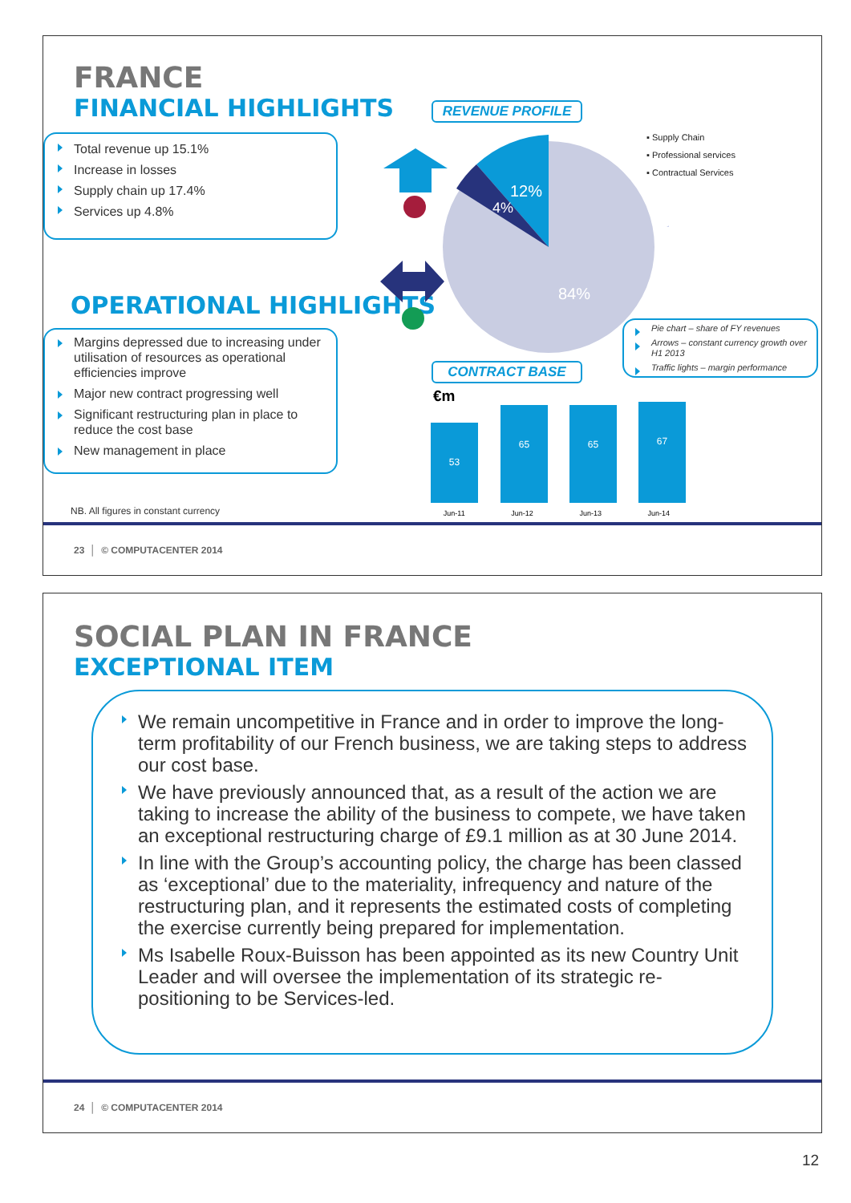FRANCE
FINANCIAL HIGHLIGHTS
Total revenue up 15.1%
Increase in losses
Supply chain up 17.4%
Services up 4.8%
OPERATIONAL HIGHLIGHTS
Margins depressed due to increasing under utilisation of resources as operational efficiencies improve
Major new contract progressing well
Significant restructuring plan in place to reduce the cost base
New management in place
NB. All figures in constant currency
REVENUE PROFILE
12%
4%
84%
▪ Supply Chain
▪ Professional services
▪ Contractual Services
Pie chart – share of FY revenues
Arrows – constant currency growth over H1 2013
Traffic lights – margin performance
CONTRACT BASE
€m
53
65 65 67
Jun-11 Jun-12 Jun-13 Jun-14
23 │ © COMPUTACENTER 2014
SOCIAL PLAN IN FRANCE
EXCEPTIONAL ITEM
We remain uncompetitive in France and in order to improve the long-term profitability of our French business, we are taking steps to address our cost base.
We have previously announced that, as a result of the action we are taking to increase the ability of the business to compete, we have taken an exceptional restructuring charge of £9.1 million as at 30 June 2014.
In line with the Group’s accounting policy, the charge has been classed as ‘exceptional’ due to the materiality, infrequency and nature of the restructuring plan, and it represents the estimated costs of completing the exercise currently being prepared for implementation.
Ms Isabelle Roux-Buisson has been appointed as its new Country Unit Leader and will oversee the implementation of its strategic re-positioning to be Services-led.
24 │ © COMPUTACENTER 2014
12